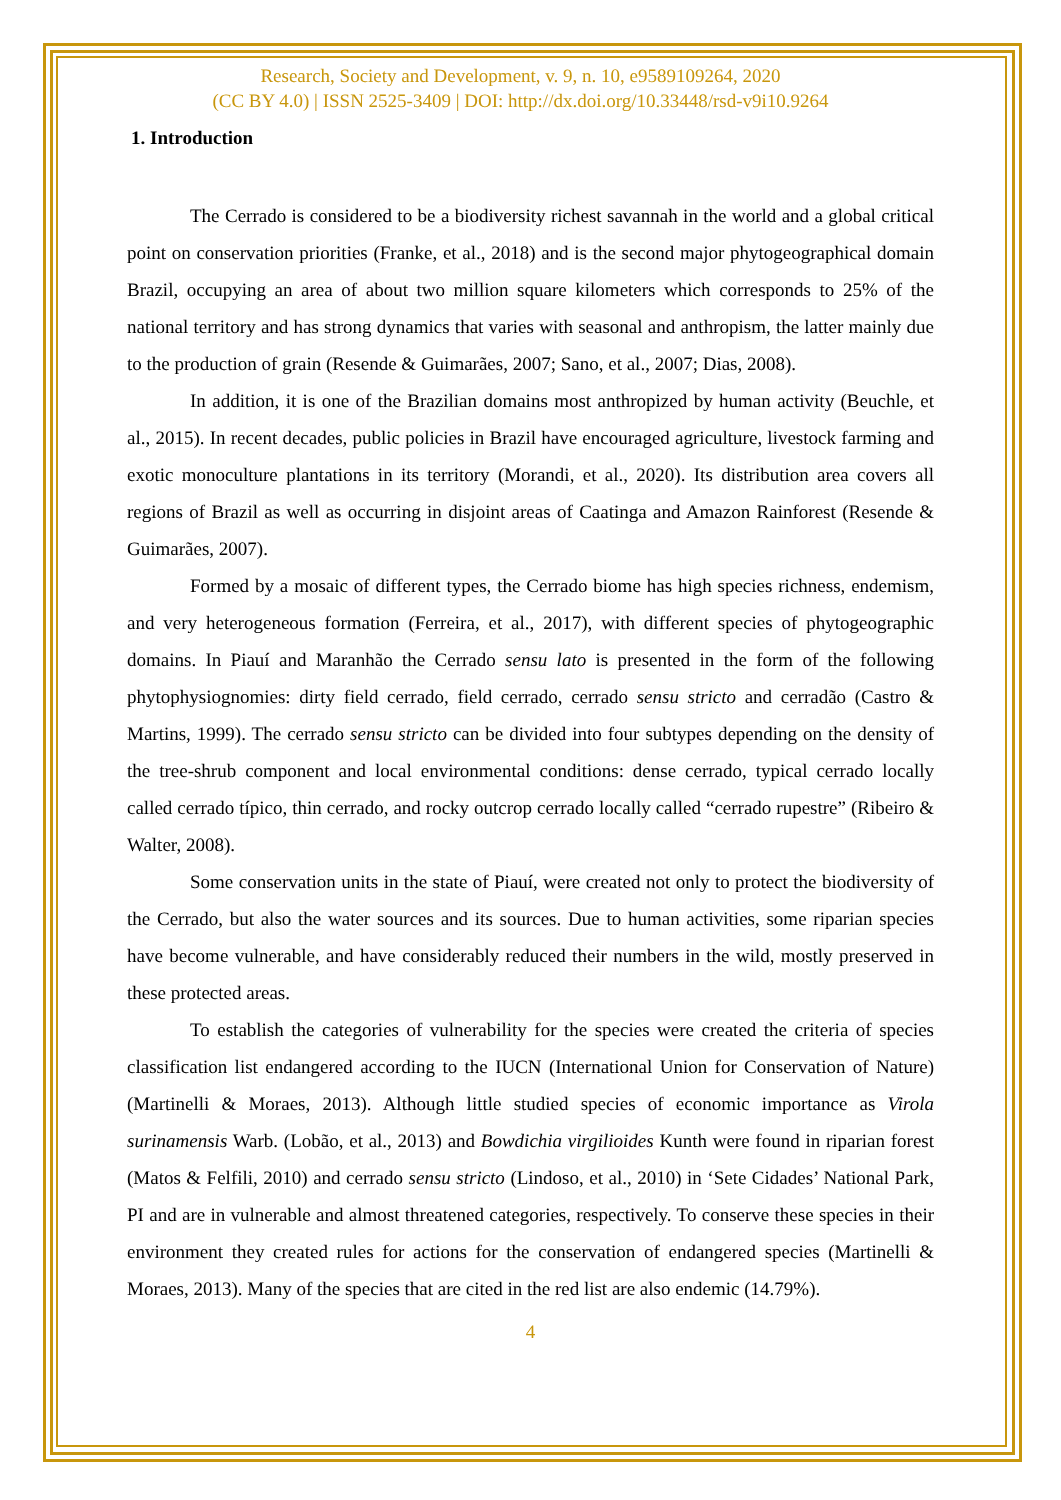Research, Society and Development, v. 9, n. 10, e9589109264, 2020
(CC BY 4.0) | ISSN 2525-3409 | DOI: http://dx.doi.org/10.33448/rsd-v9i10.9264
1. Introduction
The Cerrado is considered to be a biodiversity richest savannah in the world and a global critical point on conservation priorities (Franke, et al., 2018) and is the second major phytogeographical domain Brazil, occupying an area of about two million square kilometers which corresponds to 25% of the national territory and has strong dynamics that varies with seasonal and anthropism, the latter mainly due to the production of grain (Resende & Guimarães, 2007; Sano, et al., 2007; Dias, 2008).
In addition, it is one of the Brazilian domains most anthropized by human activity (Beuchle, et al., 2015). In recent decades, public policies in Brazil have encouraged agriculture, livestock farming and exotic monoculture plantations in its territory (Morandi, et al., 2020). Its distribution area covers all regions of Brazil as well as occurring in disjoint areas of Caatinga and Amazon Rainforest (Resende & Guimarães, 2007).
Formed by a mosaic of different types, the Cerrado biome has high species richness, endemism, and very heterogeneous formation (Ferreira, et al., 2017), with different species of phytogeographic domains. In Piauí and Maranhão the Cerrado sensu lato is presented in the form of the following phytophysiognomies: dirty field cerrado, field cerrado, cerrado sensu stricto and cerradão (Castro & Martins, 1999). The cerrado sensu stricto can be divided into four subtypes depending on the density of the tree-shrub component and local environmental conditions: dense cerrado, typical cerrado locally called cerrado típico, thin cerrado, and rocky outcrop cerrado locally called “cerrado rupestre” (Ribeiro & Walter, 2008).
Some conservation units in the state of Piauí, were created not only to protect the biodiversity of the Cerrado, but also the water sources and its sources. Due to human activities, some riparian species have become vulnerable, and have considerably reduced their numbers in the wild, mostly preserved in these protected areas.
To establish the categories of vulnerability for the species were created the criteria of species classification list endangered according to the IUCN (International Union for Conservation of Nature) (Martinelli & Moraes, 2013). Although little studied species of economic importance as Virola surinamensis Warb. (Lobão, et al., 2013) and Bowdichia virgilioides Kunth were found in riparian forest (Matos & Felfili, 2010) and cerrado sensu stricto (Lindoso, et al., 2010) in ‘Sete Cidades’ National Park, PI and are in vulnerable and almost threatened categories, respectively. To conserve these species in their environment they created rules for actions for the conservation of endangered species (Martinelli & Moraes, 2013). Many of the species that are cited in the red list are also endemic (14.79%).
4